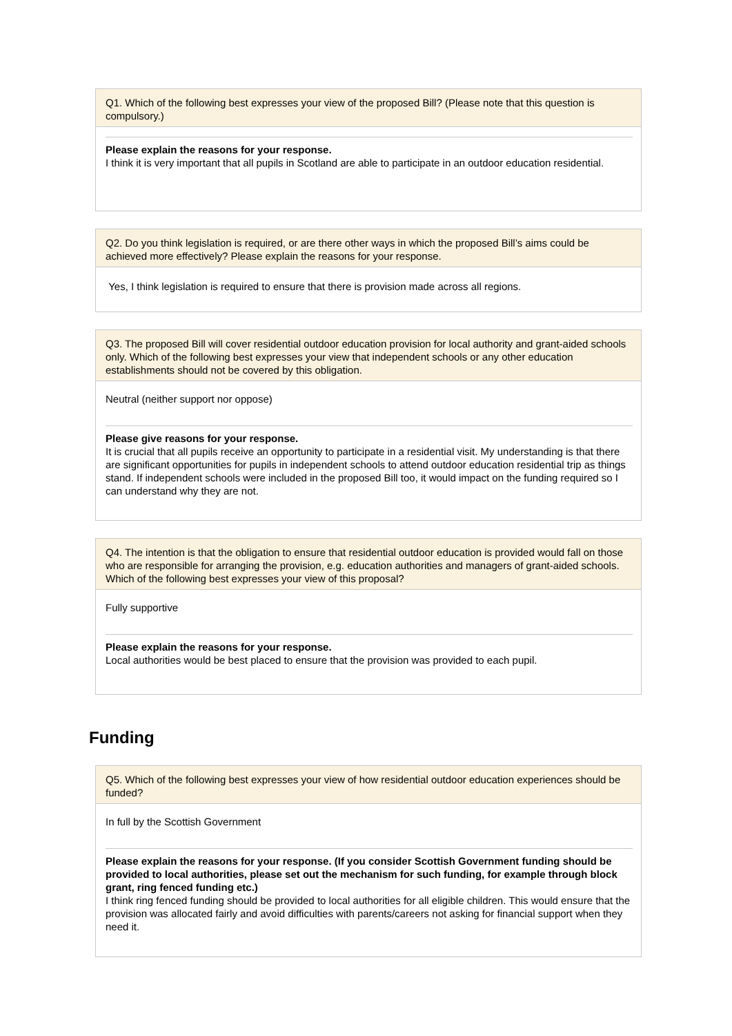Q1. Which of the following best expresses your view of the proposed Bill? (Please note that this question is compulsory.)
Please explain the reasons for your response.
I think it is very important that all pupils in Scotland are able to participate in an outdoor education residential.
Q2. Do you think legislation is required, or are there other ways in which the proposed Bill’s aims could be achieved more effectively? Please explain the reasons for your response.
Yes, I think legislation is required to ensure that there is provision made across all regions.
Q3. The proposed Bill will cover residential outdoor education provision for local authority and grant-aided schools only. Which of the following best expresses your view that independent schools or any other education establishments should not be covered by this obligation.
Neutral (neither support nor oppose)
Please give reasons for your response.
It is crucial that all pupils receive an opportunity to participate in a residential visit. My understanding is that there are significant opportunities for pupils in independent schools to attend outdoor education residential trip as things stand. If independent schools were included in the proposed Bill too, it would impact on the funding required so I can understand why they are not.
Q4. The intention is that the obligation to ensure that residential outdoor education is provided would fall on those who are responsible for arranging the provision, e.g. education authorities and managers of grant-aided schools. Which of the following best expresses your view of this proposal?
Fully supportive
Please explain the reasons for your response.
Local authorities would be best placed to ensure that the provision was provided to each pupil.
Funding
Q5. Which of the following best expresses your view of how residential outdoor education experiences should be funded?
In full by the Scottish Government
Please explain the reasons for your response. (If you consider Scottish Government funding should be provided to local authorities, please set out the mechanism for such funding, for example through block grant, ring fenced funding etc.)
I think ring fenced funding should be provided to local authorities for all eligible children. This would ensure that the provision was allocated fairly and avoid difficulties with parents/careers not asking for financial support when they need it.